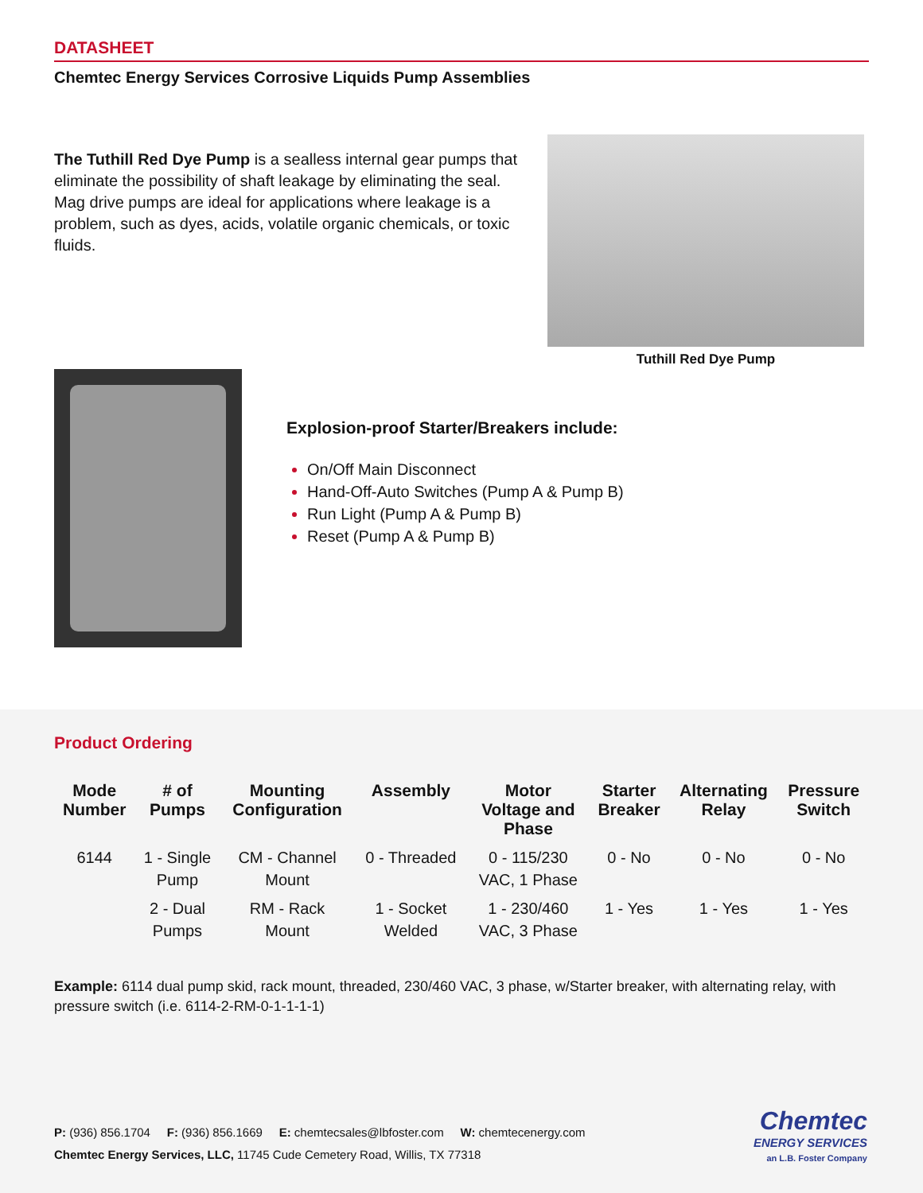DATASHEET
Chemtec Energy Services Corrosive Liquids Pump Assemblies
The Tuthill Red Dye Pump is a sealless internal gear pumps that eliminate the possibility of shaft leakage by eliminating the seal. Mag drive pumps are ideal for applications where leakage is a problem, such as dyes, acids, volatile organic chemicals, or toxic fluids.
Tuthill Red Dye Pump
Explosion-proof Starter/Breakers include:
On/Off Main Disconnect
Hand-Off-Auto Switches (Pump A & Pump B)
Run Light (Pump A & Pump B)
Reset (Pump A & Pump B)
Product Ordering
| Mode Number | # of Pumps | Mounting Configuration | Assembly | Motor Voltage and Phase | Starter Breaker | Alternating Relay | Pressure Switch |
| --- | --- | --- | --- | --- | --- | --- | --- |
| 6144 | 1 - Single Pump | CM - Channel Mount | 0 - Threaded | 0 - 115/230 VAC, 1 Phase | 0 - No | 0 - No | 0 - No |
| | 2 - Dual Pumps | RM - Rack Mount | 1 - Socket Welded | 1 - 230/460 VAC, 3 Phase | 1 - Yes | 1 - Yes | 1 - Yes |
Example: 6114 dual pump skid, rack mount, threaded, 230/460 VAC, 3 phase, w/Starter breaker, with alternating relay, with pressure switch (i.e. 6114-2-RM-0-1-1-1-1)
P: (936) 856.1704 F: (936) 856.1669 E: chemtecsales@lbfoster.com W: chemtecenergy.com
Chemtec Energy Services, LLC, 11745 Cude Cemetery Road, Willis, TX 77318
Chemtec
ENERGY SERVICES
an L.B. Foster Company